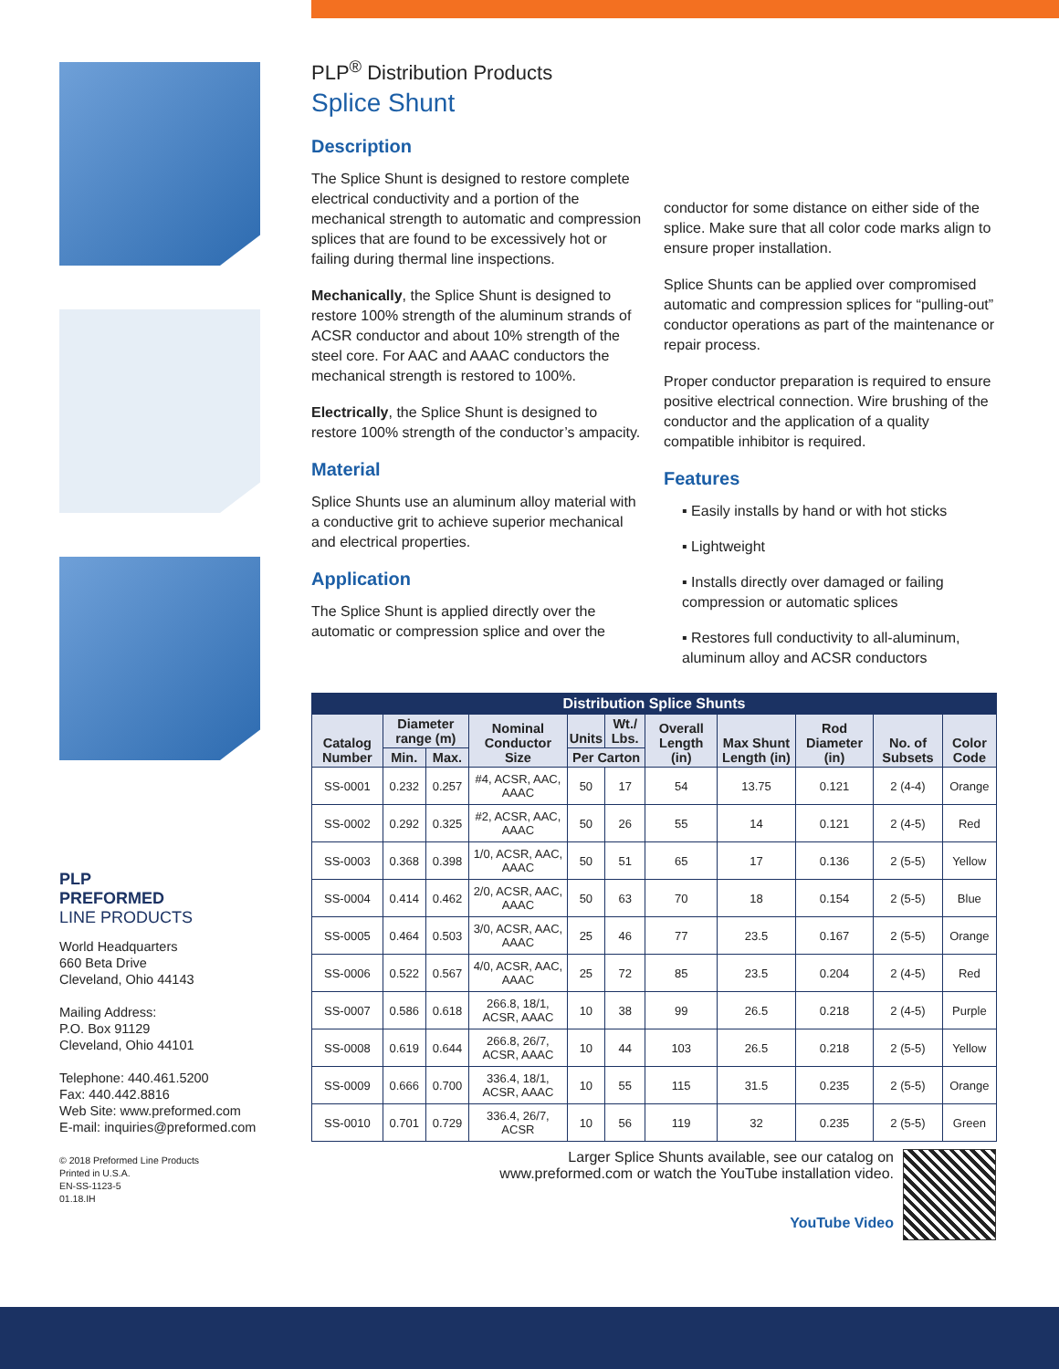PLP
PREFORMED
LINE PRODUCTS
World Headquarters
660 Beta Drive
Cleveland, Ohio 44143
Mailing Address:
P.O. Box 91129
Cleveland, Ohio 44101
Telephone: 440.461.5200
Fax: 440.442.8816
Web Site: www.preformed.com
E-mail: inquiries@preformed.com
© 2018 Preformed Line Products
Printed in U.S.A.
EN-SS-1123-5
01.18.IH
PLP<sup>®</sup> Distribution Products
Splice Shunt
Description
The Splice Shunt is designed to restore complete electrical conductivity and a portion of the mechanical strength to automatic and compression splices that are found to be excessively hot or failing during thermal line inspections.
Mechanically, the Splice Shunt is designed to restore 100% strength of the aluminum strands of ACSR conductor and about 10% strength of the steel core. For AAC and AAAC conductors the mechanical strength is restored to 100%.
Electrically, the Splice Shunt is designed to restore 100% strength of the conductor’s ampacity.
Material
Splice Shunts use an aluminum alloy material with a conductive grit to achieve superior mechanical and electrical properties.
Application
The Splice Shunt is applied directly over the automatic or compression splice and over the
conductor for some distance on either side of the splice. Make sure that all color code marks align to ensure proper installation.
Splice Shunts can be applied over compromised automatic and compression splices for “pulling-out” conductor operations as part of the maintenance or repair process.
Proper conductor preparation is required to ensure positive electrical connection. Wire brushing of the conductor and the application of a quality compatible inhibitor is required.
Features
▪ Easily installs by hand or with hot sticks
▪ Lightweight
▪ Installs directly over damaged or failing compression or automatic splices
▪ Restores full conductivity to all-aluminum, aluminum alloy and ACSR conductors
| Distribution Splice Shunts | | | | | | | | | | |
| --- | --- | --- | --- | --- | --- | --- | --- | --- | --- | --- |
| Catalog Number | Diameter range (m) | | Nominal Conductor Size | Units | Wt./ Lbs. | Overall Length (in) | Max Shunt Length (in) | Rod Diameter (in) | No. of Subsets | Color Code |
| | Min. | Max. | | Per Carton | | | | | | |
| SS-0001 | 0.232 | 0.257 | #4, ACSR, AAC, AAAC | 50 | 17 | 54 | 13.75 | 0.121 | 2 (4-4) | Orange |
| SS-0002 | 0.292 | 0.325 | #2, ACSR, AAC, AAAC | 50 | 26 | 55 | 14 | 0.121 | 2 (4-5) | Red |
| SS-0003 | 0.368 | 0.398 | 1/0, ACSR, AAC, AAAC | 50 | 51 | 65 | 17 | 0.136 | 2 (5-5) | Yellow |
| SS-0004 | 0.414 | 0.462 | 2/0, ACSR, AAC, AAAC | 50 | 63 | 70 | 18 | 0.154 | 2 (5-5) | Blue |
| SS-0005 | 0.464 | 0.503 | 3/0, ACSR, AAC, AAAC | 25 | 46 | 77 | 23.5 | 0.167 | 2 (5-5) | Orange |
| SS-0006 | 0.522 | 0.567 | 4/0, ACSR, AAC, AAAC | 25 | 72 | 85 | 23.5 | 0.204 | 2 (4-5) | Red |
| SS-0007 | 0.586 | 0.618 | 266.8, 18/1, ACSR, AAAC | 10 | 38 | 99 | 26.5 | 0.218 | 2 (4-5) | Purple |
| SS-0008 | 0.619 | 0.644 | 266.8, 26/7, ACSR, AAAC | 10 | 44 | 103 | 26.5 | 0.218 | 2 (5-5) | Yellow |
| SS-0009 | 0.666 | 0.700 | 336.4, 18/1, ACSR, AAAC | 10 | 55 | 115 | 31.5 | 0.235 | 2 (5-5) | Orange |
| SS-0010 | 0.701 | 0.729 | 336.4, 26/7, ACSR | 10 | 56 | 119 | 32 | 0.235 | 2 (5-5) | Green |
Larger Splice Shunts available, see our catalog on
www.preformed.com or watch the YouTube installation video.
YouTube Video